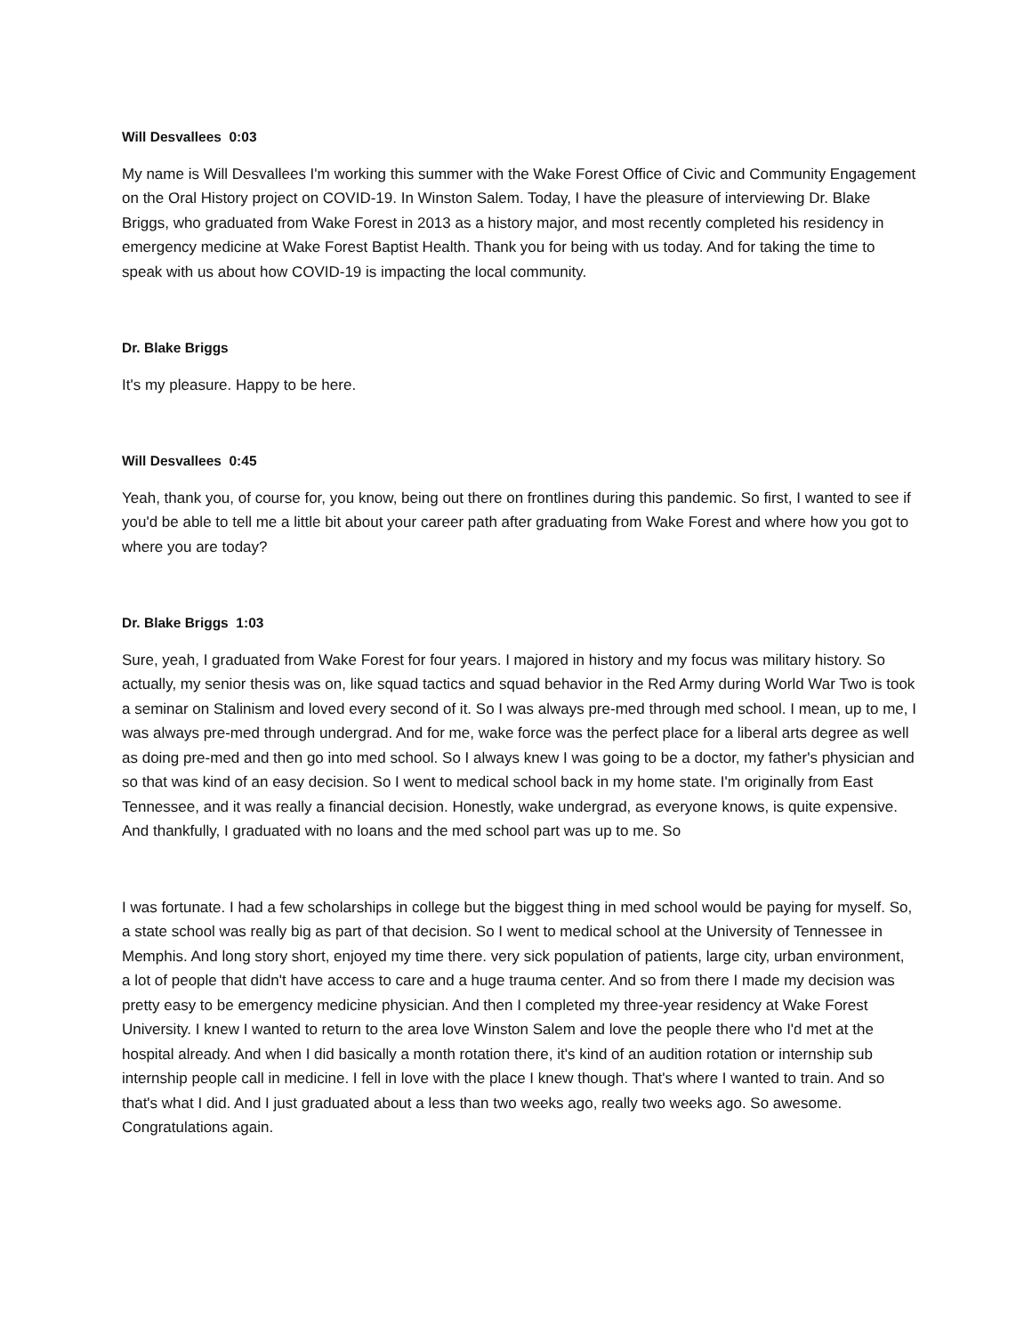Will Desvallees 0:03
My name is Will Desvallees I'm working this summer with the Wake Forest Office of Civic and Community Engagement on the Oral History project on COVID-19. In Winston Salem. Today, I have the pleasure of interviewing Dr. Blake Briggs, who graduated from Wake Forest in 2013 as a history major, and most recently completed his residency in emergency medicine at Wake Forest Baptist Health. Thank you for being with us today. And for taking the time to speak with us about how COVID-19 is impacting the local community.
Dr. Blake Briggs
It's my pleasure. Happy to be here.
Will Desvallees 0:45
Yeah, thank you, of course for, you know, being out there on frontlines during this pandemic. So first, I wanted to see if you'd be able to tell me a little bit about your career path after graduating from Wake Forest and where how you got to where you are today?
Dr. Blake Briggs 1:03
Sure, yeah, I graduated from Wake Forest for four years. I majored in history and my focus was military history. So actually, my senior thesis was on, like squad tactics and squad behavior in the Red Army during World War Two is took a seminar on Stalinism and loved every second of it. So I was always pre-med through med school. I mean, up to me, I was always pre-med through undergrad. And for me, wake force was the perfect place for a liberal arts degree as well as doing pre-med and then go into med school. So I always knew I was going to be a doctor, my father's physician and so that was kind of an easy decision. So I went to medical school back in my home state. I'm originally from East Tennessee, and it was really a financial decision. Honestly, wake undergrad, as everyone knows, is quite expensive. And thankfully, I graduated with no loans and the med school part was up to me. So
I was fortunate. I had a few scholarships in college but the biggest thing in med school would be paying for myself. So, a state school was really big as part of that decision. So I went to medical school at the University of Tennessee in Memphis. And long story short, enjoyed my time there. very sick population of patients, large city, urban environment, a lot of people that didn't have access to care and a huge trauma center. And so from there I made my decision was pretty easy to be emergency medicine physician. And then I completed my three-year residency at Wake Forest University. I knew I wanted to return to the area love Winston Salem and love the people there who I'd met at the hospital already. And when I did basically a month rotation there, it's kind of an audition rotation or internship sub internship people call in medicine. I fell in love with the place I knew though. That's where I wanted to train. And so that's what I did. And I just graduated about a less than two weeks ago, really two weeks ago. So awesome. Congratulations again.